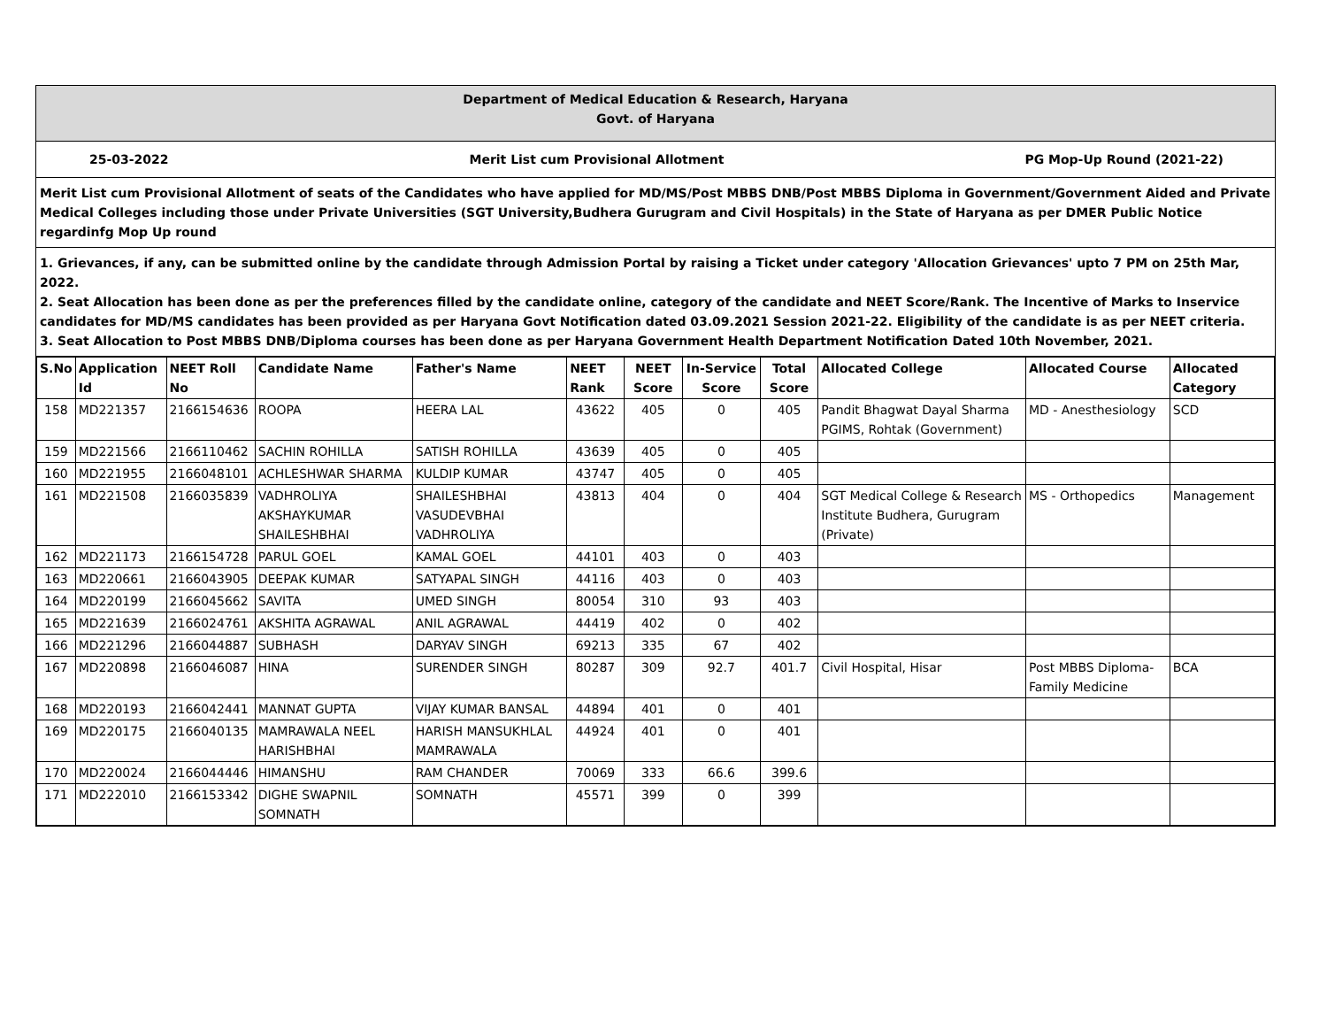Department of Medical Education & Research, Haryana
Govt. of Haryana
25-03-2022 Merit List cum Provisional Allotment PG Mop-Up Round (2021-22)
Merit List cum Provisional Allotment of seats of the Candidates who have applied for MD/MS/Post MBBS DNB/Post MBBS Diploma in Government/Government Aided and Private Medical Colleges including those under Private Universities (SGT University,Budhera Gurugram and Civil Hospitals) in the State of Haryana as per DMER Public Notice regardinfg Mop Up round
1. Grievances, if any, can be submitted online by the candidate through Admission Portal by raising a Ticket under category 'Allocation Grievances' upto 7 PM on 25th Mar, 2022.
2. Seat Allocation has been done as per the preferences filled by the candidate online, category of the candidate and NEET Score/Rank. The Incentive of Marks to Inservice candidates for MD/MS candidates has been provided as per Haryana Govt Notification dated 03.09.2021 Session 2021-22. Eligibility of the candidate is as per NEET criteria.
3. Seat Allocation to Post MBBS DNB/Diploma courses has been done as per Haryana Government Health Department Notification Dated 10th November, 2021.
| S.No | Application Id | NEET Roll No | Candidate Name | Father's Name | NEET Rank | NEET Score | In-Service Score | Total Score | Allocated College | Allocated Course | Allocated Category |
| --- | --- | --- | --- | --- | --- | --- | --- | --- | --- | --- | --- |
| 158 | MD221357 | 2166154636 | ROOPA | HEERA LAL | 43622 | 405 | 0 | 405 | Pandit Bhagwat Dayal Sharma PGIMS, Rohtak (Government) | MD - Anesthesiology | SCD |
| 159 | MD221566 | 2166110462 | SACHIN ROHILLA | SATISH ROHILLA | 43639 | 405 | 0 | 405 | | | |
| 160 | MD221955 | 2166048101 | ACHLESHWAR SHARMA | KULDIP KUMAR | 43747 | 405 | 0 | 405 | | | |
| 161 | MD221508 | 2166035839 | VADHROLIYA AKSHAYKUMAR SHAILESHBHAI | SHAILESHBHAI VASUDEVBHAI VADHROLIYA | 43813 | 404 | 0 | 404 | SGT Medical College & Research Institute Budhera, Gurugram (Private) | MS - Orthopedics | Management |
| 162 | MD221173 | 2166154728 | PARUL GOEL | KAMAL GOEL | 44101 | 403 | 0 | 403 | | | |
| 163 | MD220661 | 2166043905 | DEEPAK KUMAR | SATYAPAL SINGH | 44116 | 403 | 0 | 403 | | | |
| 164 | MD220199 | 2166045662 | SAVITA | UMED SINGH | 80054 | 310 | 93 | 403 | | | |
| 165 | MD221639 | 2166024761 | AKSHITA AGRAWAL | ANIL AGRAWAL | 44419 | 402 | 0 | 402 | | | |
| 166 | MD221296 | 2166044887 | SUBHASH | DARYAV SINGH | 69213 | 335 | 67 | 402 | | | |
| 167 | MD220898 | 2166046087 | HINA | SURENDER SINGH | 80287 | 309 | 92.7 | 401.7 | Civil Hospital, Hisar | Post MBBS Diploma- Family Medicine | BCA |
| 168 | MD220193 | 2166042441 | MANNAT GUPTA | VIJAY KUMAR BANSAL | 44894 | 401 | 0 | 401 | | | |
| 169 | MD220175 | 2166040135 | MAMRAWALA NEEL HARISHBHAI | HARISH MANSUKHLAL MAMRAWALA | 44924 | 401 | 0 | 401 | | | |
| 170 | MD220024 | 2166044446 | HIMANSHU | RAM CHANDER | 70069 | 333 | 66.6 | 399.6 | | | |
| 171 | MD222010 | 2166153342 | DIGHE SWAPNIL SOMNATH | SOMNATH | 45571 | 399 | 0 | 399 | | | |